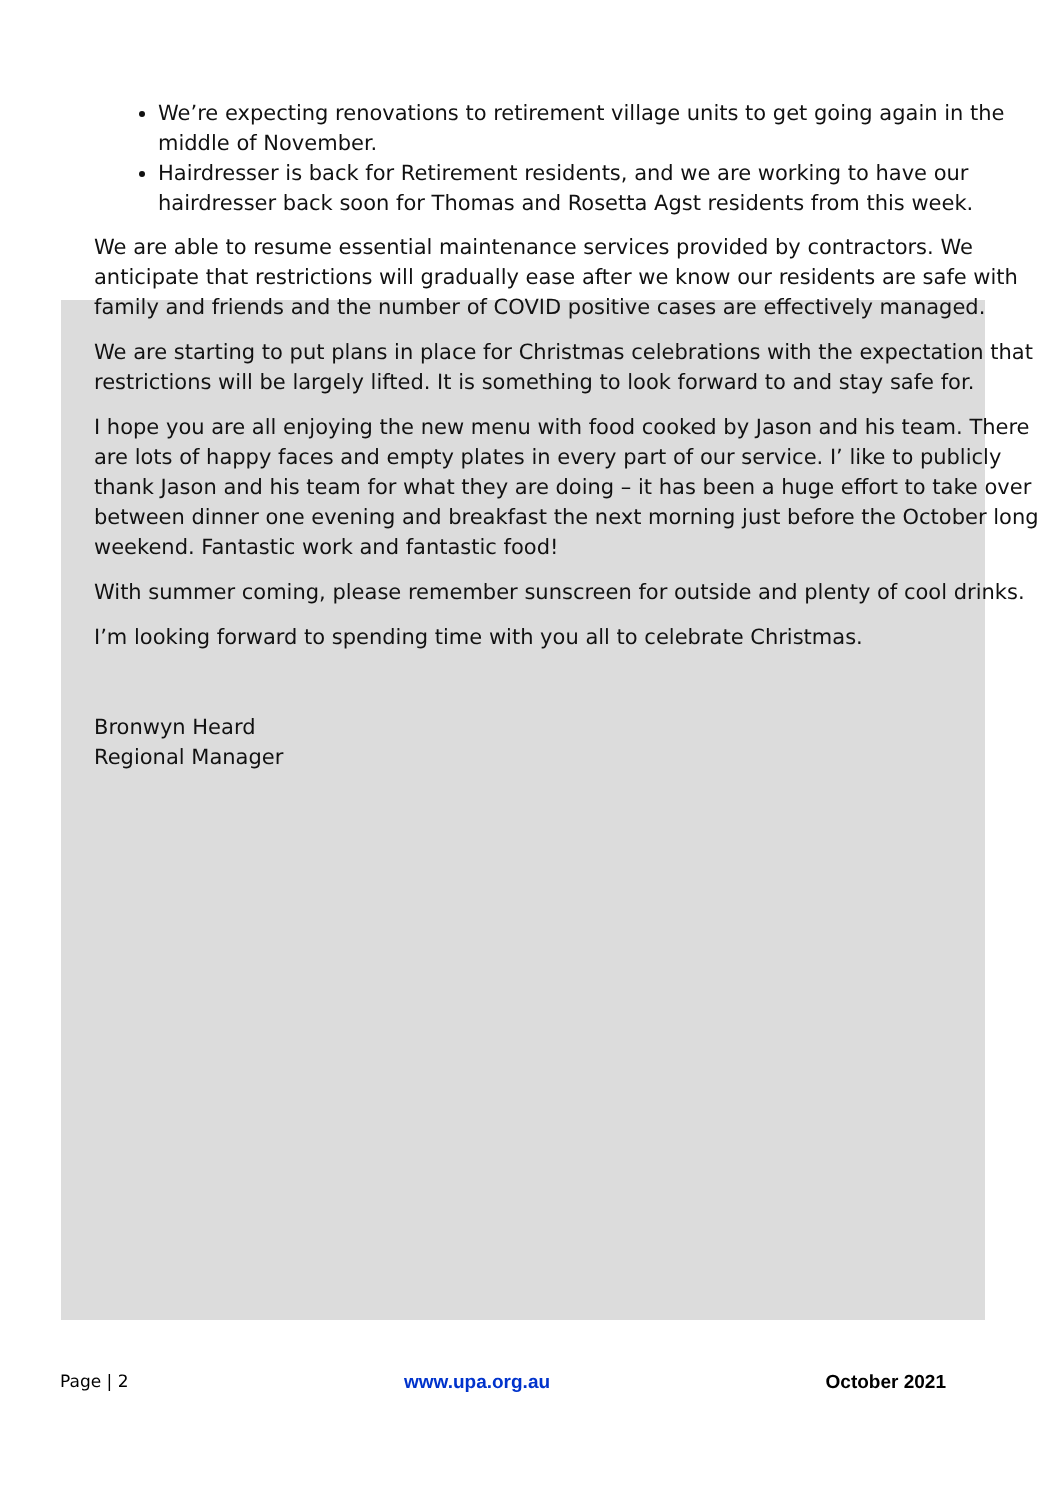We’re expecting renovations to retirement village units to get going again in the middle of November.
Hairdresser is back for Retirement residents, and we are working to have our hairdresser back soon for Thomas and Rosetta Agst residents from this week.
We are able to resume essential maintenance services provided by contractors. We anticipate that restrictions will gradually ease after we know our residents are safe with family and friends and the number of COVID positive cases are effectively managed.
We are starting to put plans in place for Christmas celebrations with the expectation that restrictions will be largely lifted. It is something to look forward to and stay safe for.
I hope you are all enjoying the new menu with food cooked by Jason and his team. There are lots of happy faces and empty plates in every part of our service. I’ like to publicly thank Jason and his team for what they are doing – it has been a huge effort to take over between dinner one evening and breakfast the next morning just before the October long weekend. Fantastic work and fantastic food!
With summer coming, please remember sunscreen for outside and plenty of cool drinks.
I’m looking forward to spending time with you all to celebrate Christmas.
Bronwyn Heard
Regional Manager
Page | 2 www.upa.org.au October 2021